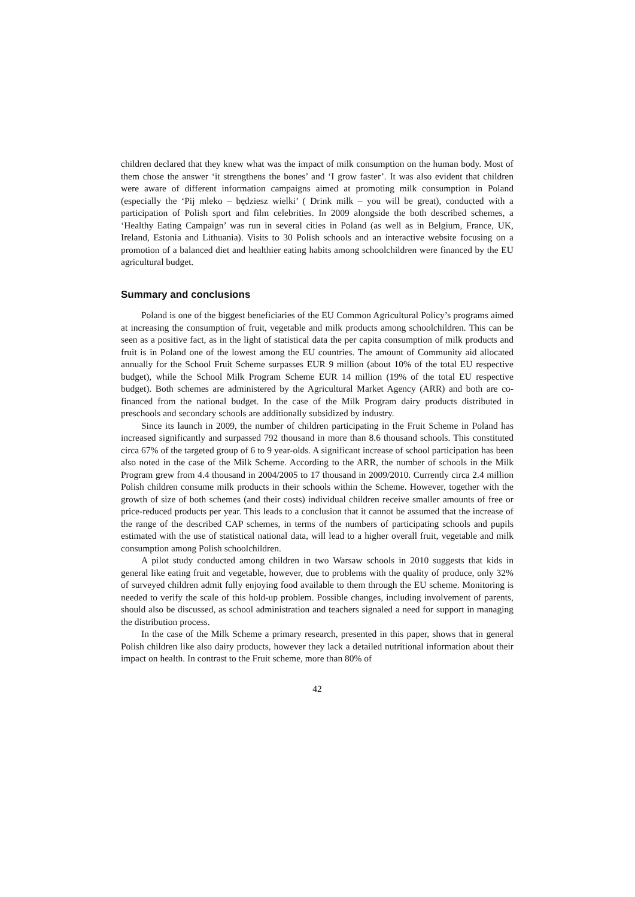children declared that they knew what was the impact of milk consumption on the human body. Most of them chose the answer ‘it strengthens the bones’ and ‘I grow faster’. It was also evident that children were aware of different information campaigns aimed at promoting milk consumption in Poland (especially the ‘Pij mleko – będziesz wielki’ ( Drink milk – you will be great), conducted with a participation of Polish sport and film celebrities. In 2009 alongside the both described schemes, a ‘Healthy Eating Campaign’ was run in several cities in Poland (as well as in Belgium, France, UK, Ireland, Estonia and Lithuania). Visits to 30 Polish schools and an interactive website focusing on a promotion of a balanced diet and healthier eating habits among schoolchildren were financed by the EU agricultural budget.
Summary and conclusions
Poland is one of the biggest beneficiaries of the EU Common Agricultural Policy’s programs aimed at increasing the consumption of fruit, vegetable and milk products among schoolchildren. This can be seen as a positive fact, as in the light of statistical data the per capita consumption of milk products and fruit is in Poland one of the lowest among the EU countries. The amount of Community aid allocated annually for the School Fruit Scheme surpasses EUR 9 million (about 10% of the total EU respective budget), while the School Milk Program Scheme EUR 14 million (19% of the total EU respective budget). Both schemes are administered by the Agricultural Market Agency (ARR) and both are co-financed from the national budget. In the case of the Milk Program dairy products distributed in preschools and secondary schools are additionally subsidized by industry.
Since its launch in 2009, the number of children participating in the Fruit Scheme in Poland has increased significantly and surpassed 792 thousand in more than 8.6 thousand schools. This constituted circa 67% of the targeted group of 6 to 9 year-olds. A significant increase of school participation has been also noted in the case of the Milk Scheme. According to the ARR, the number of schools in the Milk Program grew from 4.4 thousand in 2004/2005 to 17 thousand in 2009/2010. Currently circa 2.4 million Polish children consume milk products in their schools within the Scheme. However, together with the growth of size of both schemes (and their costs) individual children receive smaller amounts of free or price-reduced products per year. This leads to a conclusion that it cannot be assumed that the increase of the range of the described CAP schemes, in terms of the numbers of participating schools and pupils estimated with the use of statistical national data, will lead to a higher overall fruit, vegetable and milk consumption among Polish schoolchildren.
A pilot study conducted among children in two Warsaw schools in 2010 suggests that kids in general like eating fruit and vegetable, however, due to problems with the quality of produce, only 32% of surveyed children admit fully enjoying food available to them through the EU scheme. Monitoring is needed to verify the scale of this hold-up problem. Possible changes, including involvement of parents, should also be discussed, as school administration and teachers signaled a need for support in managing the distribution process.
In the case of the Milk Scheme a primary research, presented in this paper, shows that in general Polish children like also dairy products, however they lack a detailed nutritional information about their impact on health. In contrast to the Fruit scheme, more than 80% of
42